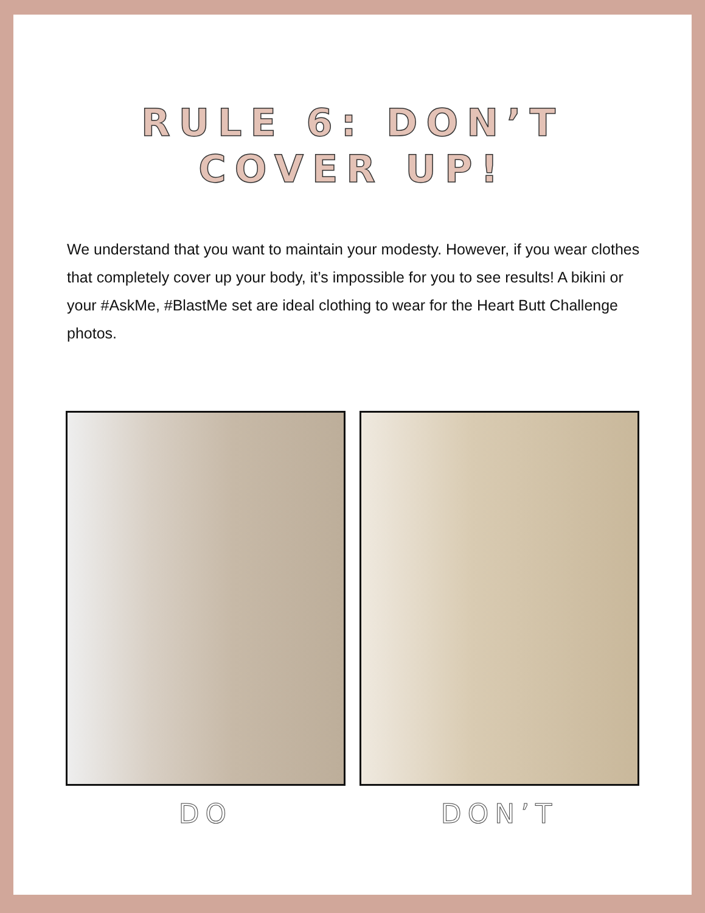RULE 6: DON’T
COVER UP!
We understand that you want to maintain your modesty. However, if you wear clothes that completely cover up your body, it’s impossible for you to see results! A bikini or your #AskMe, #BlastMe set are ideal clothing to wear for the Heart Butt Challenge photos.
DO DON’T